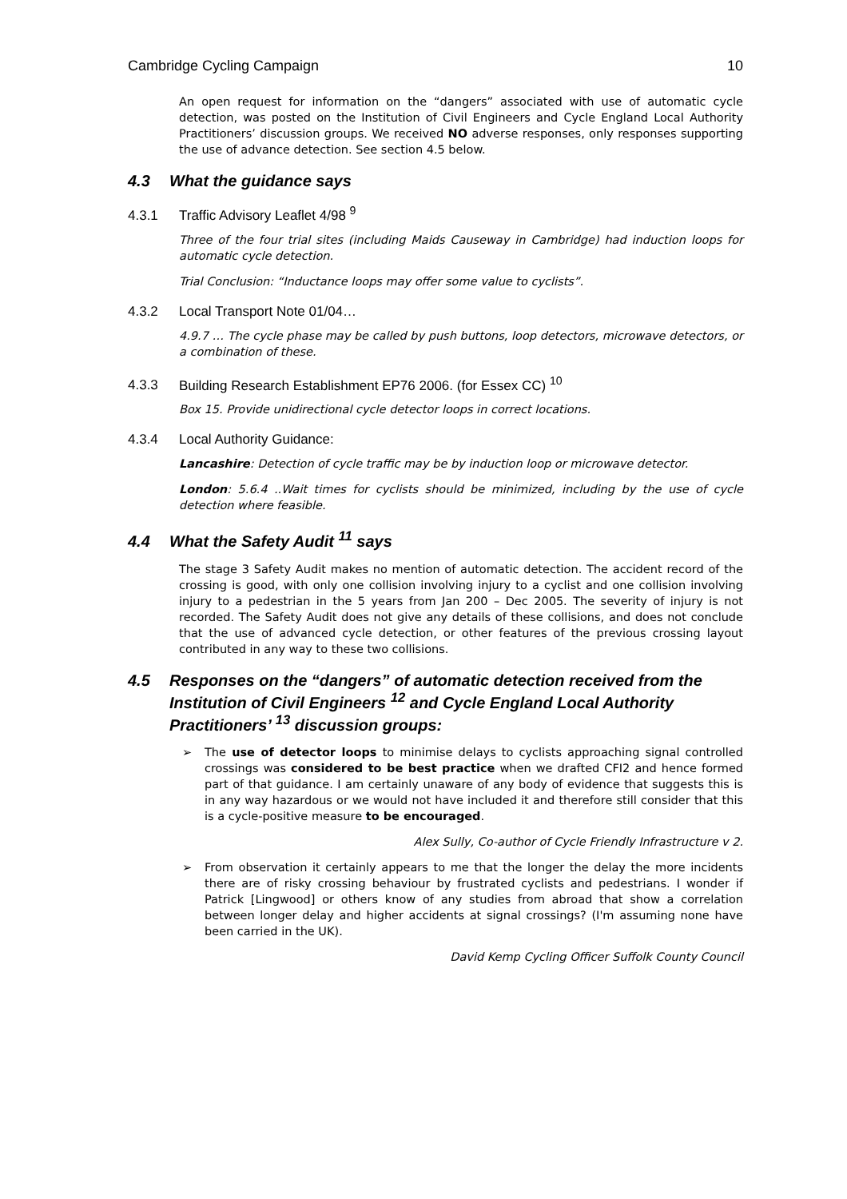Cambridge Cycling Campaign 10
An open request for information on the “dangers” associated with use of automatic cycle detection, was posted on the Institution of Civil Engineers and Cycle England Local Authority Practitioners’ discussion groups. We received NO adverse responses, only responses supporting the use of advance detection. See section 4.5 below.
4.3 What the guidance says
4.3.1 Traffic Advisory Leaflet 4/98 <sup>9</sup>
Three of the four trial sites (including Maids Causeway in Cambridge) had induction loops for automatic cycle detection.
Trial Conclusion: “Inductance loops may offer some value to cyclists”.
4.3.2 Local Transport Note 01/04…
4.9.7 … The cycle phase may be called by push buttons, loop detectors, microwave detectors, or a combination of these.
4.3.3 Building Research Establishment EP76 2006. (for Essex CC) <sup>10</sup>
Box 15. Provide unidirectional cycle detector loops in correct locations.
4.3.4 Local Authority Guidance:
Lancashire: Detection of cycle traffic may be by induction loop or microwave detector.
London: 5.6.4 ..Wait times for cyclists should be minimized, including by the use of cycle detection where feasible.
4.4 What the Safety Audit <sup>11</sup> says
The stage 3 Safety Audit makes no mention of automatic detection. The accident record of the crossing is good, with only one collision involving injury to a cyclist and one collision involving injury to a pedestrian in the 5 years from Jan 200 – Dec 2005. The severity of injury is not recorded. The Safety Audit does not give any details of these collisions, and does not conclude that the use of advanced cycle detection, or other features of the previous crossing layout contributed in any way to these two collisions.
4.5 Responses on the “dangers” of automatic detection received from the Institution of Civil Engineers <sup>12</sup> and Cycle England Local Authority Practitioners’ <sup>13</sup> discussion groups:
➢ The use of detector loops to minimise delays to cyclists approaching signal controlled crossings was considered to be best practice when we drafted CFI2 and hence formed part of that guidance. I am certainly unaware of any body of evidence that suggests this is in any way hazardous or we would not have included it and therefore still consider that this is a cycle-positive measure to be encouraged.
Alex Sully, Co-author of Cycle Friendly Infrastructure v 2.
➢ From observation it certainly appears to me that the longer the delay the more incidents there are of risky crossing behaviour by frustrated cyclists and pedestrians. I wonder if Patrick [Lingwood] or others know of any studies from abroad that show a correlation between longer delay and higher accidents at signal crossings? (I'm assuming none have been carried in the UK).
David Kemp Cycling Officer Suffolk County Council